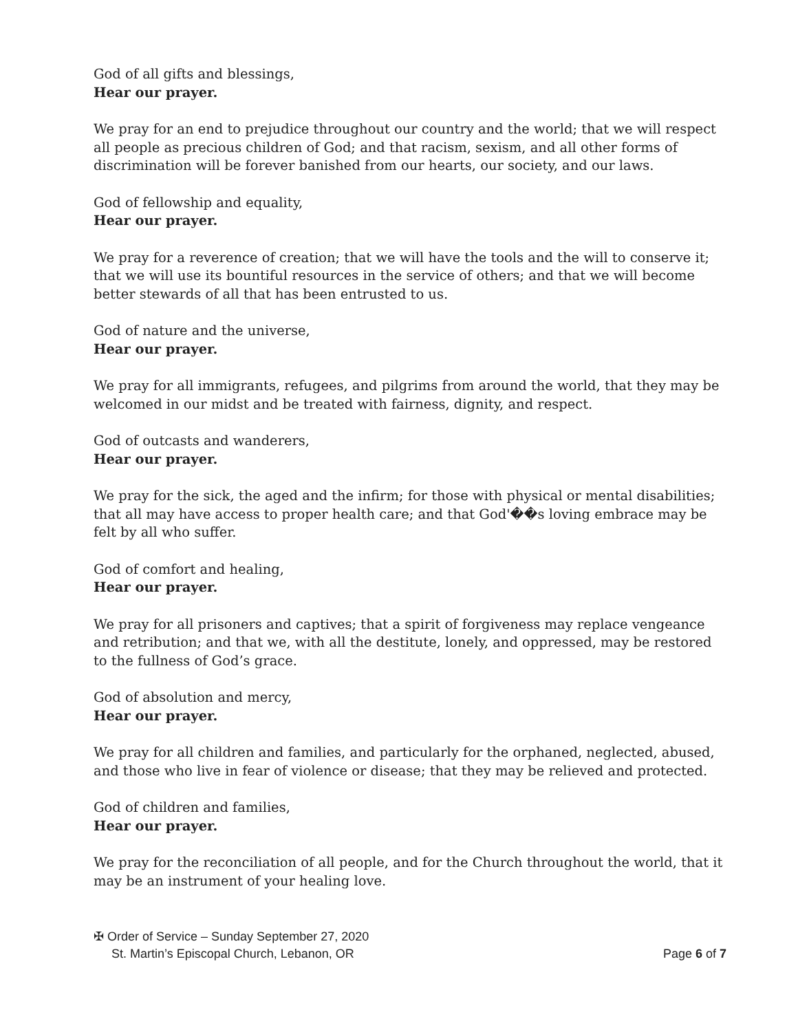God of all gifts and blessings,
Hear our prayer.
We pray for an end to prejudice throughout our country and the world; that we will respect all people as precious children of God; and that racism, sexism, and all other forms of discrimination will be forever banished from our hearts, our society, and our laws.
God of fellowship and equality,
Hear our prayer.
We pray for a reverence of creation; that we will have the tools and the will to conserve it; that we will use its bountiful resources in the service of others; and that we will become better stewards of all that has been entrusted to us.
God of nature and the universe,
Hear our prayer.
We pray for all immigrants, refugees, and pilgrims from around the world, that they may be welcomed in our midst and be treated with fairness, dignity, and respect.
God of outcasts and wanderers,
Hear our prayer.
We pray for the sick, the aged and the infirm; for those with physical or mental disabilities; that all may have access to proper health care; and that God'��s loving embrace may be felt by all who suffer.
God of comfort and healing,
Hear our prayer.
We pray for all prisoners and captives; that a spirit of forgiveness may replace vengeance and retribution; and that we, with all the destitute, lonely, and oppressed, may be restored to the fullness of God’s grace.
God of absolution and mercy,
Hear our prayer.
We pray for all children and families, and particularly for the orphaned, neglected, abused, and those who live in fear of violence or disease; that they may be relieved and protected.
God of children and families,
Hear our prayer.
We pray for the reconciliation of all people, and for the Church throughout the world, that it may be an instrument of your healing love.
✠ Order of Service – Sunday September 27, 2020
St. Martin’s Episcopal Church, Lebanon, OR Page 6 of 7